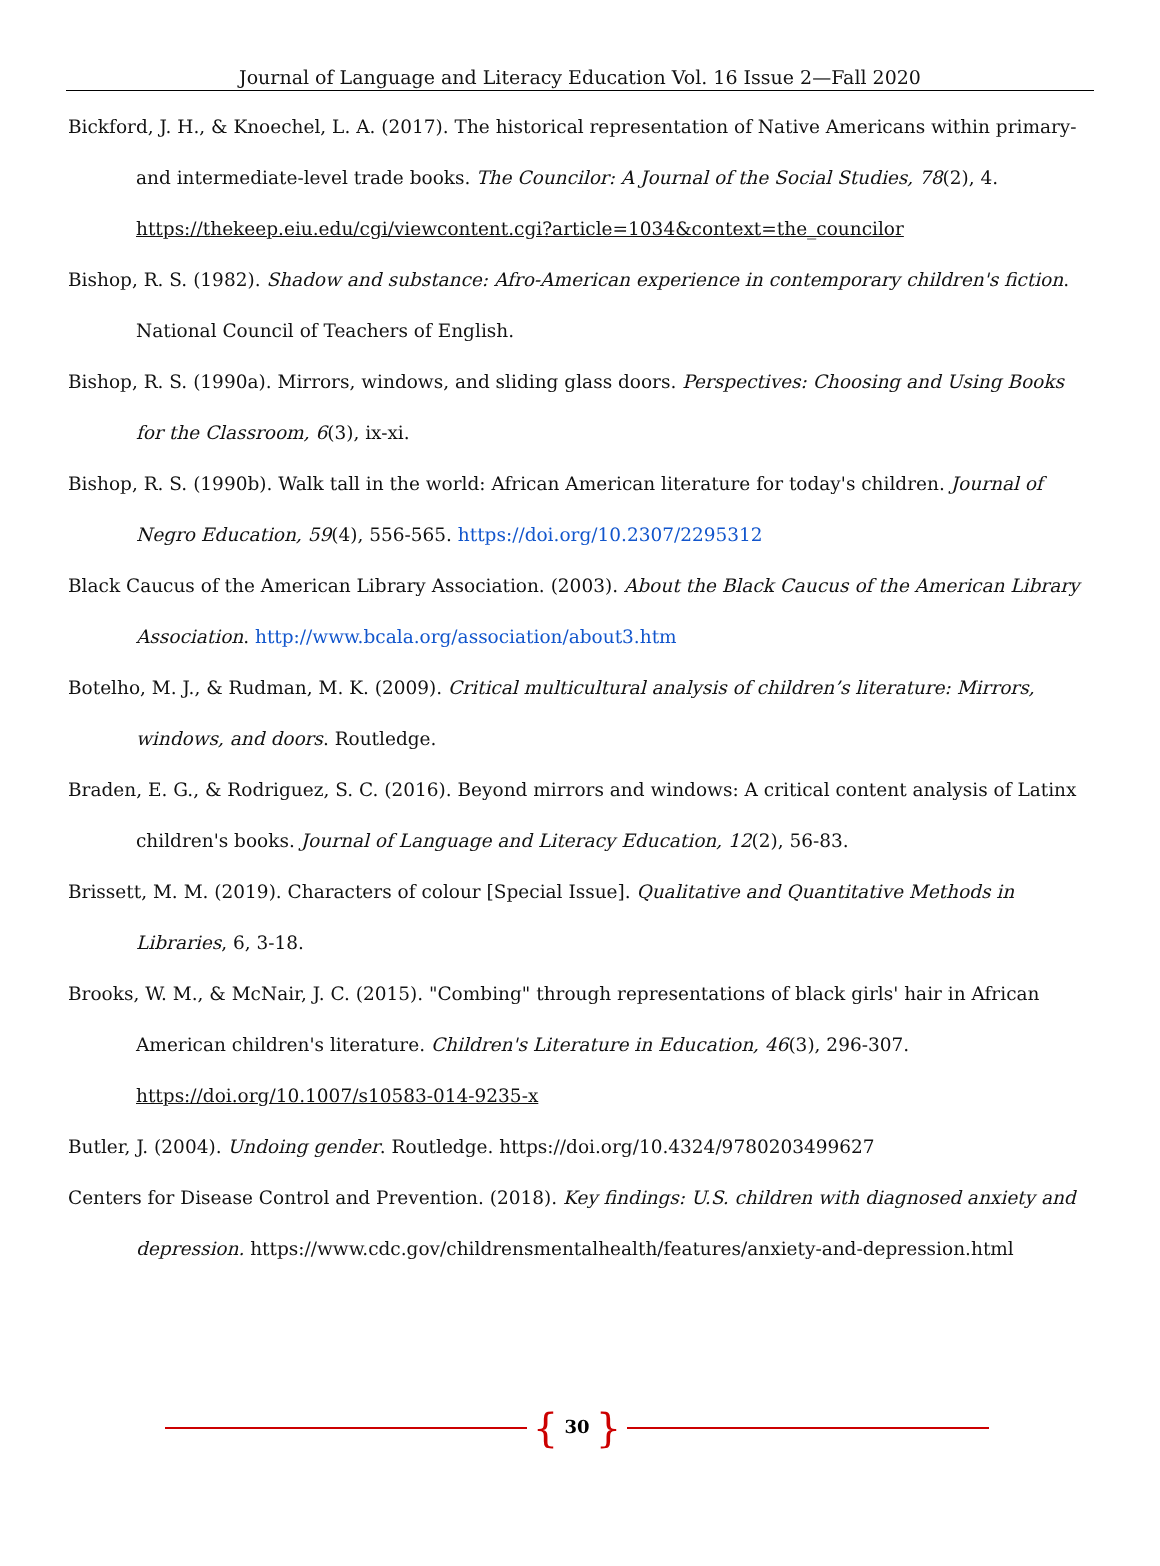Journal of Language and Literacy Education Vol. 16 Issue 2—Fall 2020
Bickford, J. H., & Knoechel, L. A. (2017). The historical representation of Native Americans within primary-and intermediate-level trade books. The Councilor: A Journal of the Social Studies, 78(2), 4. https://thekeep.eiu.edu/cgi/viewcontent.cgi?article=1034&context=the_councilor
Bishop, R. S. (1982). Shadow and substance: Afro-American experience in contemporary children's fiction. National Council of Teachers of English.
Bishop, R. S. (1990a). Mirrors, windows, and sliding glass doors. Perspectives: Choosing and Using Books for the Classroom, 6(3), ix-xi.
Bishop, R. S. (1990b). Walk tall in the world: African American literature for today's children. Journal of Negro Education, 59(4), 556-565. https://doi.org/10.2307/2295312
Black Caucus of the American Library Association. (2003). About the Black Caucus of the American Library Association. http://www.bcala.org/association/about3.htm
Botelho, M. J., & Rudman, M. K. (2009). Critical multicultural analysis of children’s literature: Mirrors, windows, and doors. Routledge.
Braden, E. G., & Rodriguez, S. C. (2016). Beyond mirrors and windows: A critical content analysis of Latinx children's books. Journal of Language and Literacy Education, 12(2), 56-83.
Brissett, M. M. (2019). Characters of colour [Special Issue]. Qualitative and Quantitative Methods in Libraries, 6, 3-18.
Brooks, W. M., & McNair, J. C. (2015). "Combing" through representations of black girls' hair in African American children's literature. Children's Literature in Education, 46(3), 296-307. https://doi.org/10.1007/s10583-014-9235-x
Butler, J. (2004). Undoing gender. Routledge. https://doi.org/10.4324/9780203499627
Centers for Disease Control and Prevention. (2018). Key findings: U.S. children with diagnosed anxiety and depression. https://www.cdc.gov/childrensmentalhealth/features/anxiety-and-depression.html
{ 30 }